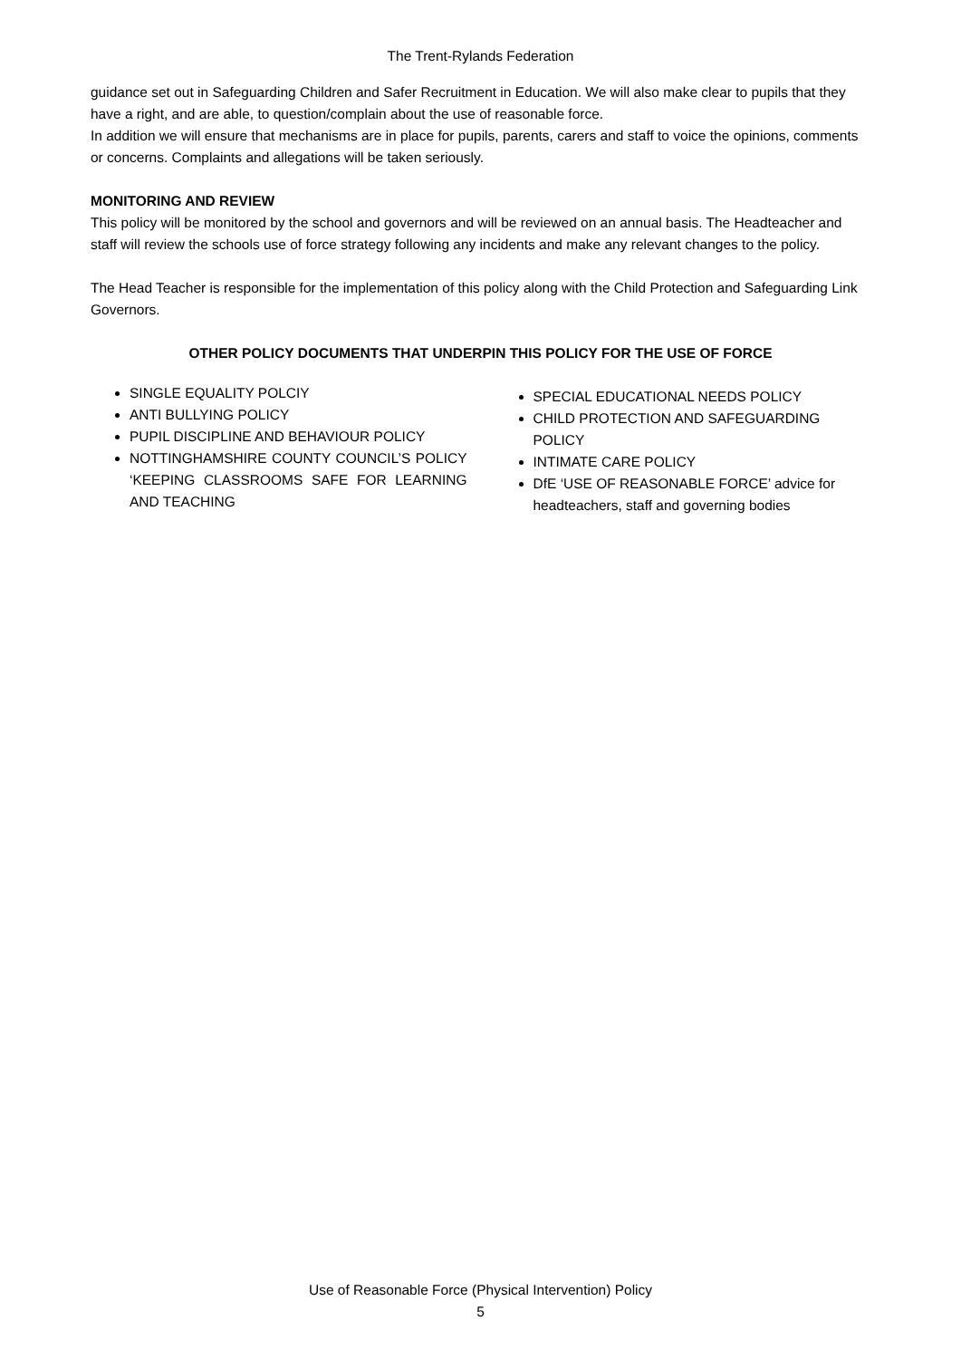The Trent-Rylands Federation
guidance set out in Safeguarding Children and Safer Recruitment in Education. We will also make clear to pupils that they have a right, and are able, to question/complain about the use of reasonable force.
In addition we will ensure that mechanisms are in place for pupils, parents, carers and staff to voice the opinions, comments or concerns. Complaints and allegations will be taken seriously.
MONITORING AND REVIEW
This policy will be monitored by the school and governors and will be reviewed on an annual basis. The Headteacher and staff will review the schools use of force strategy following any incidents and make any relevant changes to the policy.
The Head Teacher is responsible for the implementation of this policy along with the Child Protection and Safeguarding Link Governors.
OTHER POLICY DOCUMENTS THAT UNDERPIN THIS POLICY FOR THE USE OF FORCE
SINGLE EQUALITY POLCIY
ANTI BULLYING POLICY
PUPIL DISCIPLINE AND BEHAVIOUR POLICY
NOTTINGHAMSHIRE COUNTY COUNCIL’S POLICY ‘KEEPING CLASSROOMS SAFE FOR LEARNING AND TEACHING
SPECIAL EDUCATIONAL NEEDS POLICY
CHILD PROTECTION AND SAFEGUARDING POLICY
INTIMATE CARE POLICY
DfE ‘USE OF REASONABLE FORCE’ advice for headteachers, staff and governing bodies
Use of Reasonable Force (Physical Intervention) Policy
5